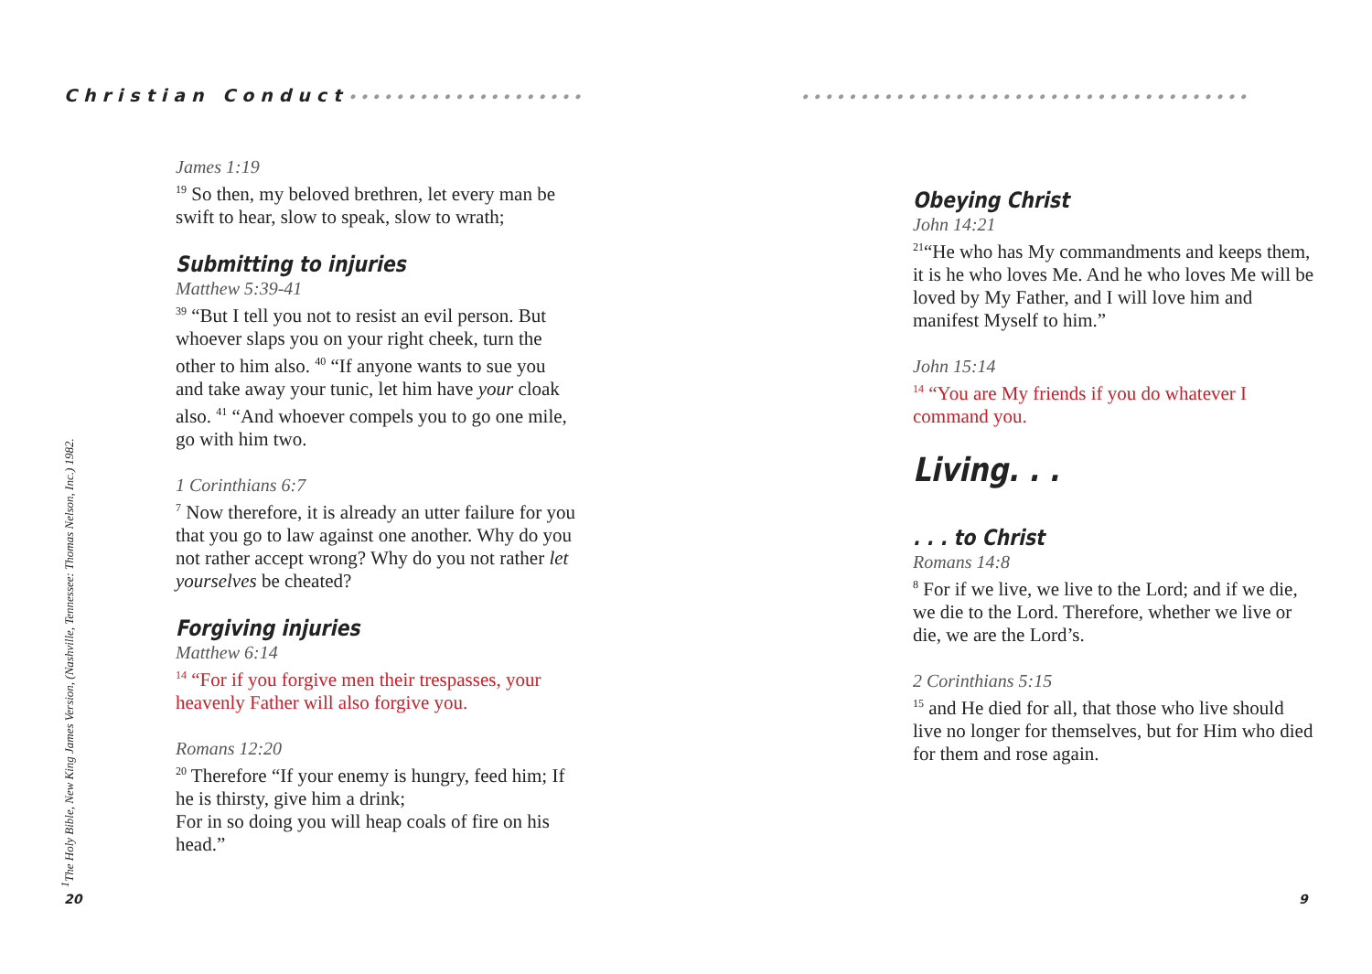Christian Conduct••••••••••••••••••••
James 1:19
<sup>19</sup> So then, my beloved brethren, let every man be swift to hear, slow to speak, slow to wrath;
Submitting to injuries
Matthew 5:39-41
<sup>39</sup> “But I tell you not to resist an evil person. But whoever slaps you on your right cheek, turn the other to him also. <sup>40</sup> “If anyone wants to sue you and take away your tunic, let him have your cloak also. <sup>41</sup> “And whoever compels you to go one mile, go with him two.
1 Corinthians 6:7
<sup>7</sup> Now therefore, it is already an utter failure for you that you go to law against one another. Why do you not rather accept wrong? Why do you not rather let yourselves be cheated?
Forgiving injuries
Matthew 6:14
<sup>14</sup> “For if you forgive men their trespasses, your heavenly Father will also forgive you.
Romans 12:20
<sup>20</sup> Therefore “If your enemy is hungry, feed him; If he is thirsty, give him a drink;
For in so doing you will heap coals of fire on his head.”
<sup>1</sup> The Holy Bible, New King James Version, (Nashville, Tennessee: Thomas Nelson, Inc.) 1982.
20
••••••••••••••••••••••••••••••••••••••
Obeying Christ
John 14:21
<sup>21</sup> “He who has My commandments and keeps them, it is he who loves Me. And he who loves Me will be loved by My Father, and I will love him and manifest Myself to him.”
John 15:14
<sup>14</sup> “You are My friends if you do whatever I command you.
Living. . .
. . . to Christ
Romans 14:8
<sup>8</sup> For if we live, we live to the Lord; and if we die, we die to the Lord. Therefore, whether we live or die, we are the Lord’s.
2 Corinthians 5:15
<sup>15</sup> and He died for all, that those who live should live no longer for themselves, but for Him who died for them and rose again.
9